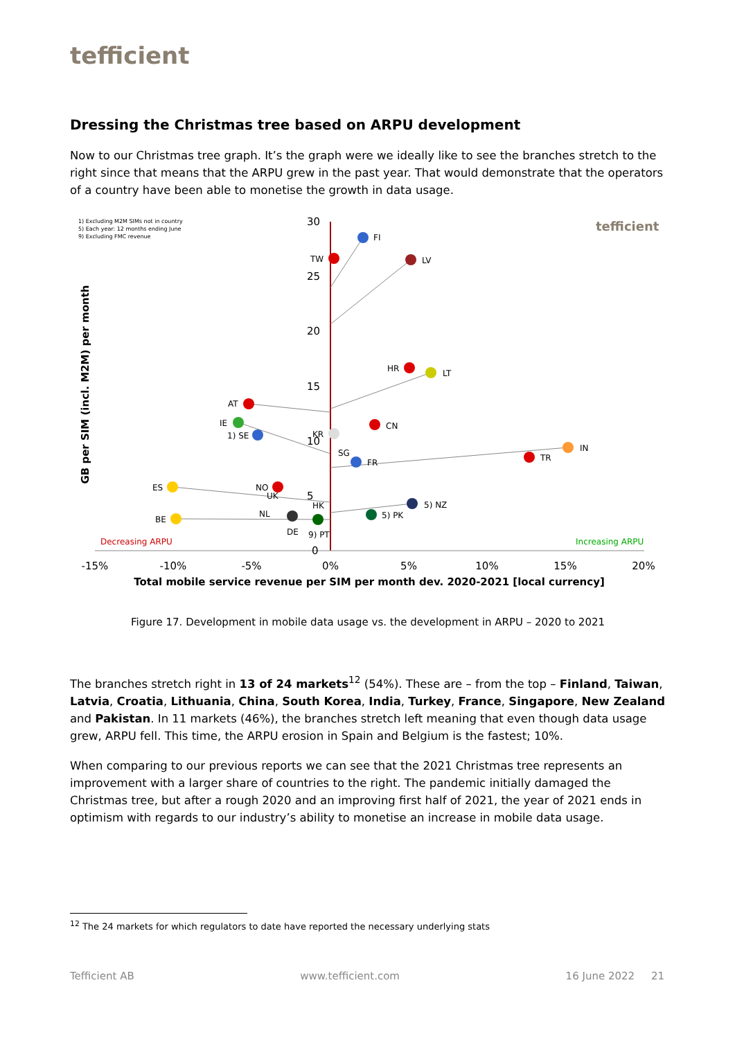tefficient
Dressing the Christmas tree based on ARPU development
Now to our Christmas tree graph. It’s the graph were we ideally like to see the branches stretch to the right since that means that the ARPU grew in the past year. That would demonstrate that the operators of a country have been able to monetise the growth in data usage.
1) Excluding M2M SIMs not in country
5) Each year: 12 months ending June
9) Excluding FMC revenue
tefficient
30
25
20
15
10
5
0
-15%
-10%
-5%
0%
5%
10%
15%
20%
Total mobile service revenue per SIM per month dev. 2020-2021 [local currency]
GB per SIM (incl. M2M) per month
Decreasing ARPU
Increasing ARPU
FI
TW
LV
HR
LT
AT
IE
1) SE
CN
KR
SG
IN
TR
FR
ES
NO
UK
HK
5) NZ
NL
5) PK
BE
DE
9) PT
Figure 17. Development in mobile data usage vs. the development in ARPU – 2020 to 2021
The branches stretch right in 13 of 24 markets<sup>12</sup> (54%). These are – from the top – Finland, Taiwan, Latvia, Croatia, Lithuania, China, South Korea, India, Turkey, France, Singapore, New Zealand and Pakistan. In 11 markets (46%), the branches stretch left meaning that even though data usage grew, ARPU fell. This time, the ARPU erosion in Spain and Belgium is the fastest; 10%.
When comparing to our previous reports we can see that the 2021 Christmas tree represents an improvement with a larger share of countries to the right. The pandemic initially damaged the Christmas tree, but after a rough 2020 and an improving first half of 2021, the year of 2021 ends in optimism with regards to our industry’s ability to monetise an increase in mobile data usage.
<sup>12</sup> The 24 markets for which regulators to date have reported the necessary underlying stats
Tefficient AB www.tefficient.com 16 June 2022 21